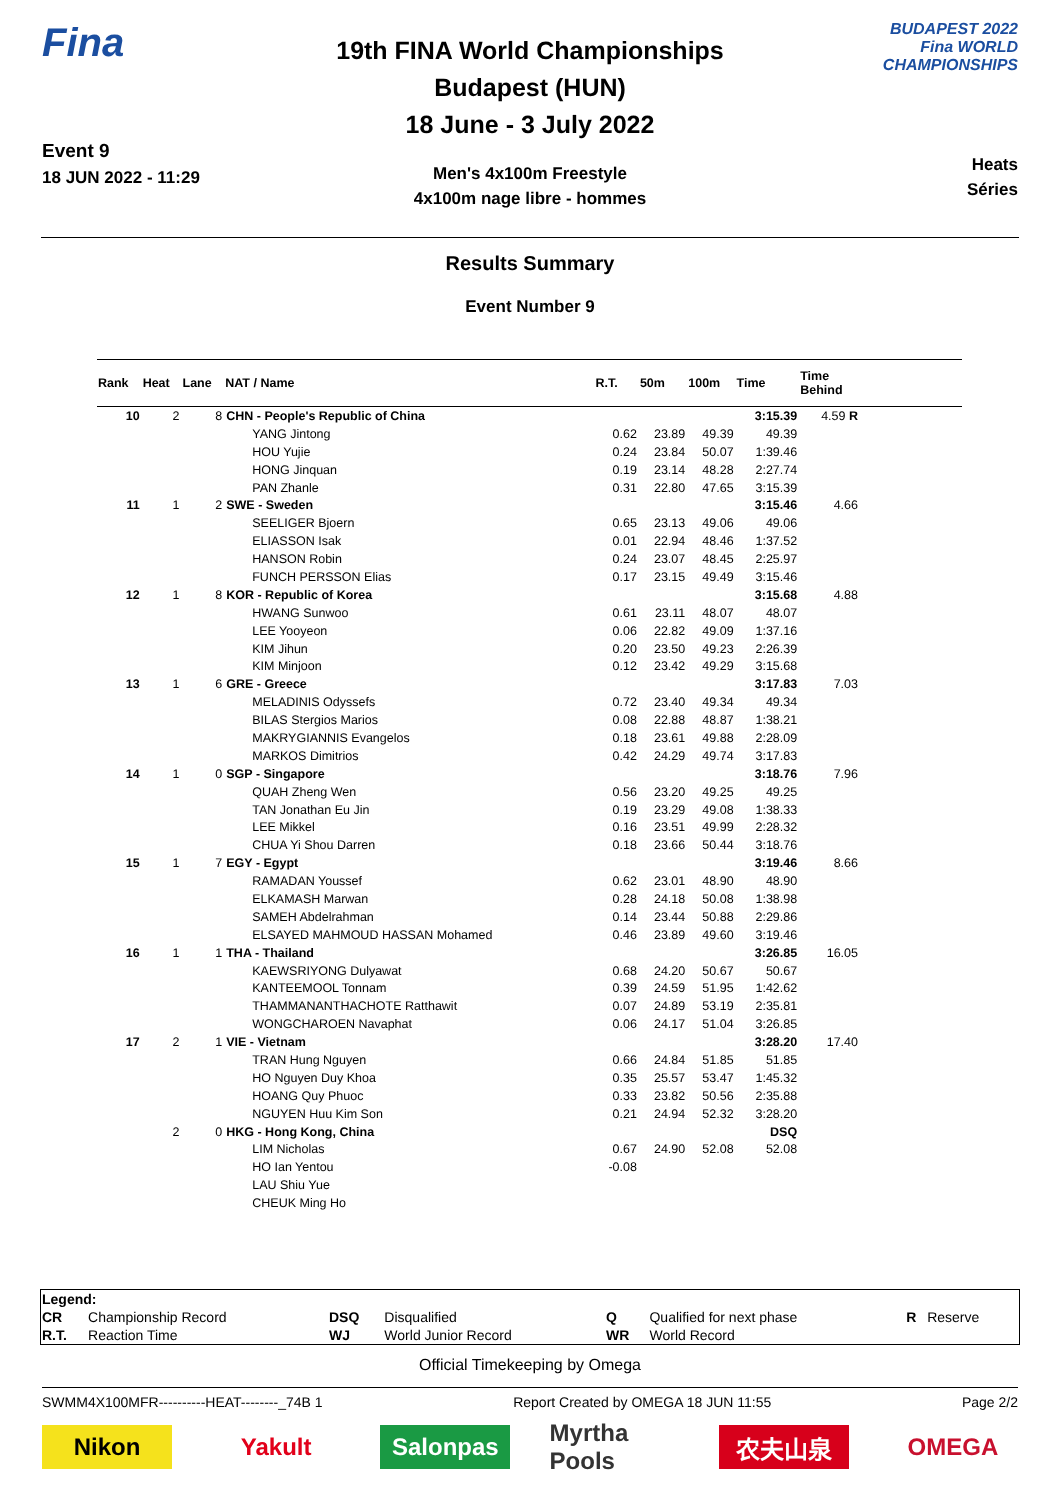Fina
Event 9
18 JUN 2022 - 11:29
19th FINA World Championships
Budapest (HUN)
18 June - 3 July 2022
Men's 4x100m Freestyle
4x100m nage libre - hommes
BUDAPEST 2022
Fina WORLD CHAMPIONSHIPS
Heats
Séries
Results Summary
Event Number 9
| Rank | Heat | Lane | NAT / Name | R.T. | 50m | 100m | Time | Time Behind | |
| --- | --- | --- | --- | --- | --- | --- | --- | --- | --- |
| 10 | 2 | 8 | CHN - People's Republic of China | | | | 3:15.39 | 4.59 R | |
| | | | YANG Jintong | 0.62 | 23.89 | 49.39 | 49.39 | | |
| | | | HOU Yujie | 0.24 | 23.84 | 50.07 | 1:39.46 | | |
| | | | HONG Jinquan | 0.19 | 23.14 | 48.28 | 2:27.74 | | |
| | | | PAN Zhanle | 0.31 | 22.80 | 47.65 | 3:15.39 | | |
| 11 | 1 | 2 | SWE - Sweden | | | | 3:15.46 | 4.66 | |
| | | | SEELIGER Bjoern | 0.65 | 23.13 | 49.06 | 49.06 | | |
| | | | ELIASSON Isak | 0.01 | 22.94 | 48.46 | 1:37.52 | | |
| | | | HANSON Robin | 0.24 | 23.07 | 48.45 | 2:25.97 | | |
| | | | FUNCH PERSSON Elias | 0.17 | 23.15 | 49.49 | 3:15.46 | | |
| 12 | 1 | 8 | KOR - Republic of Korea | | | | 3:15.68 | 4.88 | |
| | | | HWANG Sunwoo | 0.61 | 23.11 | 48.07 | 48.07 | | |
| | | | LEE Yooyeon | 0.06 | 22.82 | 49.09 | 1:37.16 | | |
| | | | KIM Jihun | 0.20 | 23.50 | 49.23 | 2:26.39 | | |
| | | | KIM Minjoon | 0.12 | 23.42 | 49.29 | 3:15.68 | | |
| 13 | 1 | 6 | GRE - Greece | | | | 3:17.83 | 7.03 | |
| | | | MELADINIS Odyssefs | 0.72 | 23.40 | 49.34 | 49.34 | | |
| | | | BILAS Stergios Marios | 0.08 | 22.88 | 48.87 | 1:38.21 | | |
| | | | MAKRYGIANNIS Evangelos | 0.18 | 23.61 | 49.88 | 2:28.09 | | |
| | | | MARKOS Dimitrios | 0.42 | 24.29 | 49.74 | 3:17.83 | | |
| 14 | 1 | 0 | SGP - Singapore | | | | 3:18.76 | 7.96 | |
| | | | QUAH Zheng Wen | 0.56 | 23.20 | 49.25 | 49.25 | | |
| | | | TAN Jonathan Eu Jin | 0.19 | 23.29 | 49.08 | 1:38.33 | | |
| | | | LEE Mikkel | 0.16 | 23.51 | 49.99 | 2:28.32 | | |
| | | | CHUA Yi Shou Darren | 0.18 | 23.66 | 50.44 | 3:18.76 | | |
| 15 | 1 | 7 | EGY - Egypt | | | | 3:19.46 | 8.66 | |
| | | | RAMADAN Youssef | 0.62 | 23.01 | 48.90 | 48.90 | | |
| | | | ELKAMASH Marwan | 0.28 | 24.18 | 50.08 | 1:38.98 | | |
| | | | SAMEH Abdelrahman | 0.14 | 23.44 | 50.88 | 2:29.86 | | |
| | | | ELSAYED MAHMOUD HASSAN Mohamed | 0.46 | 23.89 | 49.60 | 3:19.46 | | |
| 16 | 1 | 1 | THA - Thailand | | | | 3:26.85 | 16.05 | |
| | | | KAEWSRIYONG Dulyawat | 0.68 | 24.20 | 50.67 | 50.67 | | |
| | | | KANTEEMOOL Tonnam | 0.39 | 24.59 | 51.95 | 1:42.62 | | |
| | | | THAMMANANTHACHOTE Ratthawit | 0.07 | 24.89 | 53.19 | 2:35.81 | | |
| | | | WONGCHAROEN Navaphat | 0.06 | 24.17 | 51.04 | 3:26.85 | | |
| 17 | 2 | 1 | VIE - Vietnam | | | | 3:28.20 | 17.40 | |
| | | | TRAN Hung Nguyen | 0.66 | 24.84 | 51.85 | 51.85 | | |
| | | | HO Nguyen Duy Khoa | 0.35 | 25.57 | 53.47 | 1:45.32 | | |
| | | | HOANG Quy Phuoc | 0.33 | 23.82 | 50.56 | 2:35.88 | | |
| | | | NGUYEN Huu Kim Son | 0.21 | 24.94 | 52.32 | 3:28.20 | | |
| | 2 | 0 | HKG - Hong Kong, China | | | | DSQ | | |
| | | | LIM Nicholas | 0.67 | 24.90 | 52.08 | 52.08 | | |
| | | | HO Ian Yentou | -0.08 | | | | | |
| | | | LAU Shiu Yue | | | | | | |
| | | | CHEUK Ming Ho | | | | | | |
| Legend: | | | | | | | |
| CR | Championship Record | DSQ | Disqualified | Q | Qualified for next phase | R | Reserve |
| R.T. | Reaction Time | WJ | World Junior Record | WR | World Record | | |
Official Timekeeping by Omega
SWMM4X100MFR----------HEAT--------_74B 1 Report Created by OMEGA 18 JUN 11:55 Page 2/2
Nikon Yakult Salonpas Myrtha Pools
农夫山泉 OMEGA